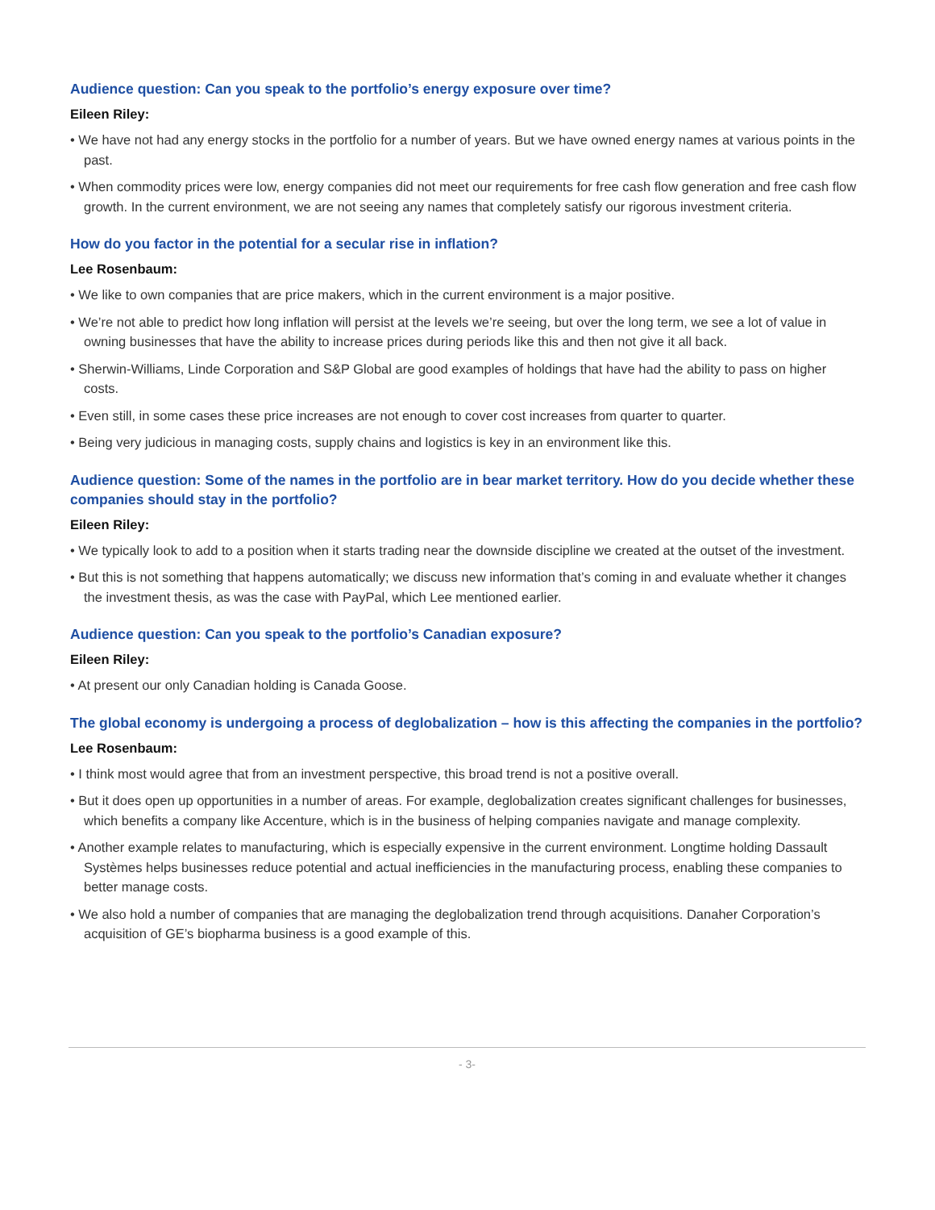Audience question: Can you speak to the portfolio’s energy exposure over time?
Eileen Riley:
• We have not had any energy stocks in the portfolio for a number of years. But we have owned energy names at various points in the past.
• When commodity prices were low, energy companies did not meet our requirements for free cash flow generation and free cash flow growth. In the current environment, we are not seeing any names that completely satisfy our rigorous investment criteria.
How do you factor in the potential for a secular rise in inflation?
Lee Rosenbaum:
• We like to own companies that are price makers, which in the current environment is a major positive.
• We’re not able to predict how long inflation will persist at the levels we’re seeing, but over the long term, we see a lot of value in owning businesses that have the ability to increase prices during periods like this and then not give it all back.
• Sherwin-Williams, Linde Corporation and S&P Global are good examples of holdings that have had the ability to pass on higher costs.
• Even still, in some cases these price increases are not enough to cover cost increases from quarter to quarter.
• Being very judicious in managing costs, supply chains and logistics is key in an environment like this.
Audience question: Some of the names in the portfolio are in bear market territory. How do you decide whether these companies should stay in the portfolio?
Eileen Riley:
• We typically look to add to a position when it starts trading near the downside discipline we created at the outset of the investment.
• But this is not something that happens automatically; we discuss new information that’s coming in and evaluate whether it changes the investment thesis, as was the case with PayPal, which Lee mentioned earlier.
Audience question: Can you speak to the portfolio’s Canadian exposure?
Eileen Riley:
• At present our only Canadian holding is Canada Goose.
The global economy is undergoing a process of deglobalization – how is this affecting the companies in the portfolio?
Lee Rosenbaum:
• I think most would agree that from an investment perspective, this broad trend is not a positive overall.
• But it does open up opportunities in a number of areas. For example, deglobalization creates significant challenges for businesses, which benefits a company like Accenture, which is in the business of helping companies navigate and manage complexity.
• Another example relates to manufacturing, which is especially expensive in the current environment. Longtime holding Dassault Systèmes helps businesses reduce potential and actual inefficiencies in the manufacturing process, enabling these companies to better manage costs.
• We also hold a number of companies that are managing the deglobalization trend through acquisitions. Danaher Corporation’s acquisition of GE’s biopharma business is a good example of this.
- 3-